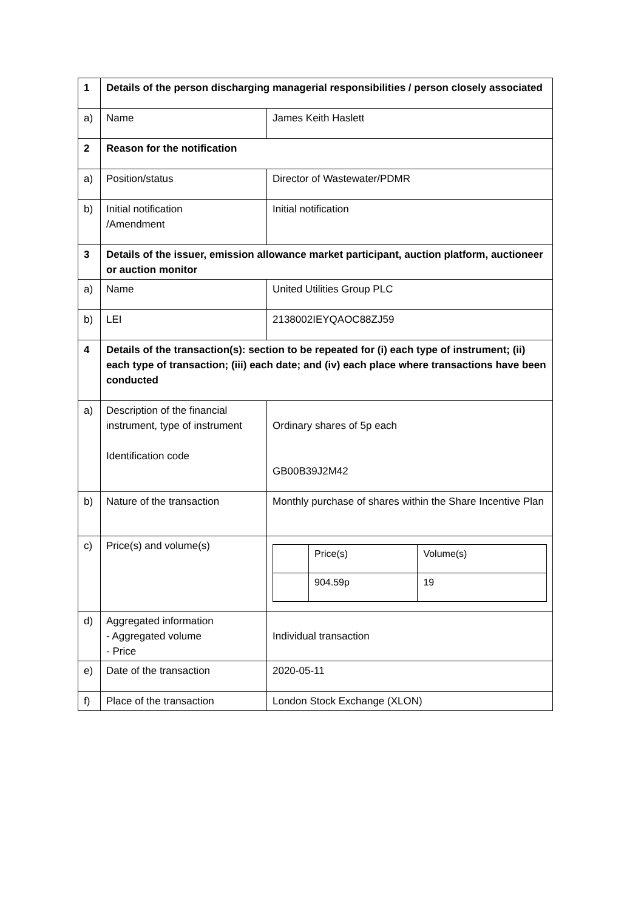| 1 | Details of the person discharging managerial responsibilities / person closely associated | |
| a) | Name | James Keith Haslett |
| 2 | Reason for the notification | |
| a) | Position/status | Director of Wastewater/PDMR |
| b) | Initial notification /Amendment | Initial notification |
| 3 | Details of the issuer, emission allowance market participant, auction platform, auctioneer or auction monitor | |
| a) | Name | United Utilities Group PLC |
| b) | LEI | 2138002IEYQAOC88ZJ59 |
| 4 | Details of the transaction(s): section to be repeated for (i) each type of instrument; (ii) each type of transaction; (iii) each date; and (iv) each place where transactions have been conducted | |
| a) | Description of the financial instrument, type of instrument Identification code | Ordinary shares of 5p each GB00B39J2M42 |
| b) | Nature of the transaction | Monthly purchase of shares within the Share Incentive Plan |
| c) | Price(s) and volume(s) | / / Price(s) / Volume(s) / / / 904.59p / 19 / |
| d) | Aggregated information - Aggregated volume - Price | Individual transaction |
| e) | Date of the transaction | 2020-05-11 |
| f) | Place of the transaction | London Stock Exchange (XLON) |